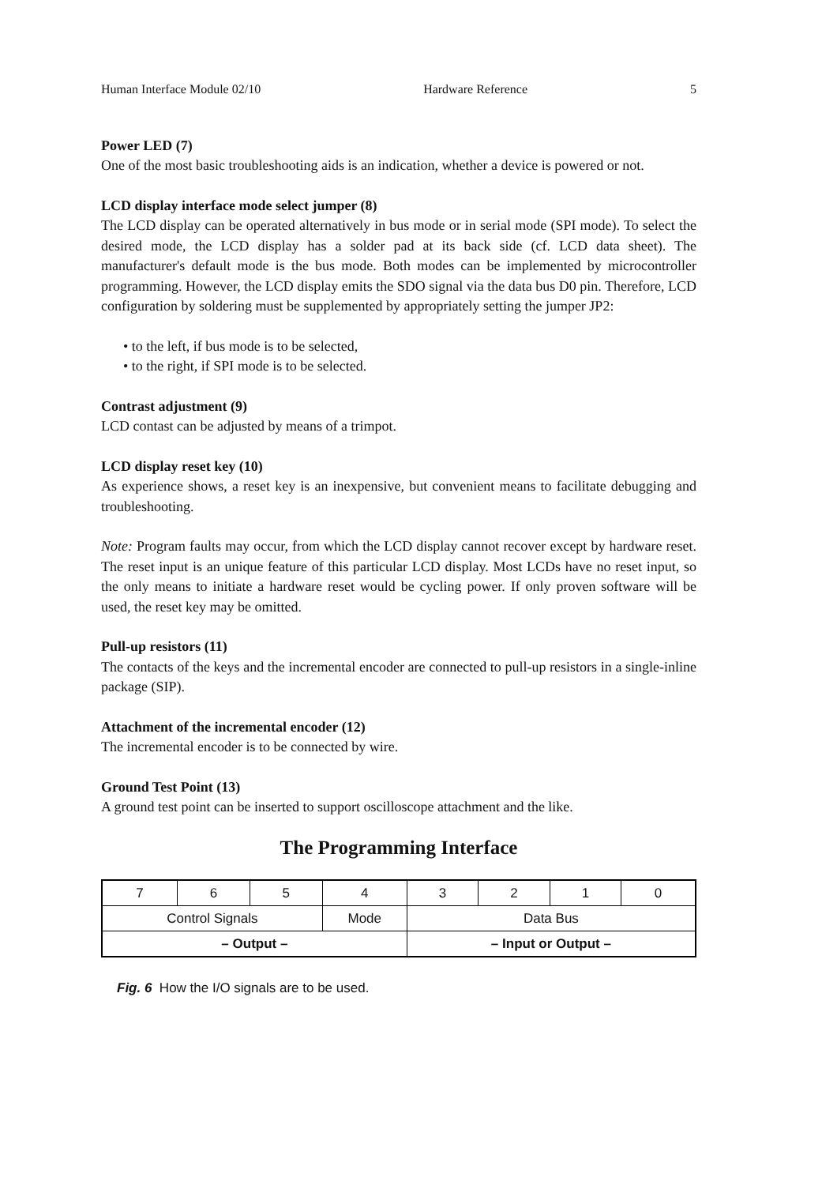Human Interface Module 02/10 Hardware Reference 5
Power LED (7)
One of the most basic troubleshooting aids is an indication, whether a device is powered or not.
LCD display interface mode select jumper (8)
The LCD display can be operated alternatively in bus mode or in serial mode (SPI mode). To select the desired mode, the LCD display has a solder pad at its back side (cf. LCD data sheet). The manufacturer's default mode is the bus mode. Both modes can be implemented by microcontroller programming. However, the LCD display emits the SDO signal via the data bus D0 pin. Therefore, LCD configuration by soldering must be supplemented by appropriately setting the jumper JP2:
• to the left, if bus mode is to be selected,
• to the right, if SPI mode is to be selected.
Contrast adjustment (9)
LCD contast can be adjusted by means of a trimpot.
LCD display reset key (10)
As experience shows, a reset key is an inexpensive, but convenient means to facilitate debugging and troubleshooting.
Note: Program faults may occur, from which the LCD display cannot recover except by hardware reset. The reset input is an unique feature of this particular LCD display. Most LCDs have no reset input, so the only means to initiate a hardware reset would be cycling power. If only proven software will be used, the reset key may be omitted.
Pull-up resistors (11)
The contacts of the keys and the incremental encoder are connected to pull-up resistors in a single-inline package (SIP).
Attachment of the incremental encoder (12)
The incremental encoder is to be connected by wire.
Ground Test Point (13)
A ground test point can be inserted to support oscilloscope attachment and the like.
The Programming Interface
| 7 | 6 | 5 | 4 | 3 | 2 | 1 | 0 |
| Control Signals | | | Mode | Data Bus | | | |
| – Output – | | | | – Input or Output – | | | |
Fig. 6 How the I/O signals are to be used.